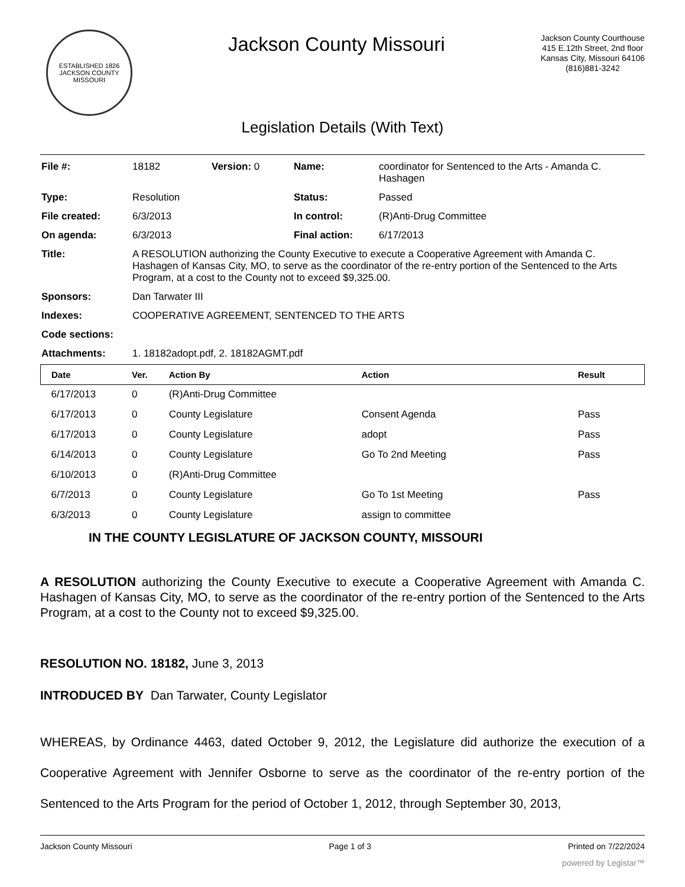ESTABLISHED 1826
JACKSON COUNTY
MISSOURI
Jackson County Missouri
Jackson County Courthouse
415 E.12th Street, 2nd floor
Kansas City, Missouri 64106
(816)881-3242
Legislation Details (With Text)
| File #: | 18182 | Version: 0 | Name: | coordinator for Sentenced to the Arts - Amanda C. Hashagen |
| Type: | Resolution | | Status: | Passed |
| File created: | 6/3/2013 | | In control: | (R)Anti-Drug Committee |
| On agenda: | 6/3/2013 | | Final action: | 6/17/2013 |
| Title: | A RESOLUTION authorizing the County Executive to execute a Cooperative Agreement with Amanda C. Hashagen of Kansas City, MO, to serve as the coordinator of the re-entry portion of the Sentenced to the Arts Program, at a cost to the County not to exceed $9,325.00. | | | |
| Sponsors: | Dan Tarwater III | | | |
| Indexes: | COOPERATIVE AGREEMENT, SENTENCED TO THE ARTS | | | |
| Code sections: | | | | |
| Attachments: | 1. 18182adopt.pdf, 2. 18182AGMT.pdf | | | |
| Date | Ver. | Action By | Action | Result |
| --- | --- | --- | --- | --- |
| 6/17/2013 | 0 | (R)Anti-Drug Committee | | |
| 6/17/2013 | 0 | County Legislature | Consent Agenda | Pass |
| 6/17/2013 | 0 | County Legislature | adopt | Pass |
| 6/14/2013 | 0 | County Legislature | Go To 2nd Meeting | Pass |
| 6/10/2013 | 0 | (R)Anti-Drug Committee | | |
| 6/7/2013 | 0 | County Legislature | Go To 1st Meeting | Pass |
| 6/3/2013 | 0 | County Legislature | assign to committee | |
IN THE COUNTY LEGISLATURE OF JACKSON COUNTY, MISSOURI
A RESOLUTION authorizing the County Executive to execute a Cooperative Agreement with Amanda C. Hashagen of Kansas City, MO, to serve as the coordinator of the re-entry portion of the Sentenced to the Arts Program, at a cost to the County not to exceed $9,325.00.
RESOLUTION NO. 18182, June 3, 2013
INTRODUCED BY Dan Tarwater, County Legislator
WHEREAS, by Ordinance 4463, dated October 9, 2012, the Legislature did authorize the execution of a Cooperative Agreement with Jennifer Osborne to serve as the coordinator of the re-entry portion of the Sentenced to the Arts Program for the period of October 1, 2012, through September 30, 2013,
Jackson County Missouri Page 1 of 3 Printed on 7/22/2024
powered by Legistar™